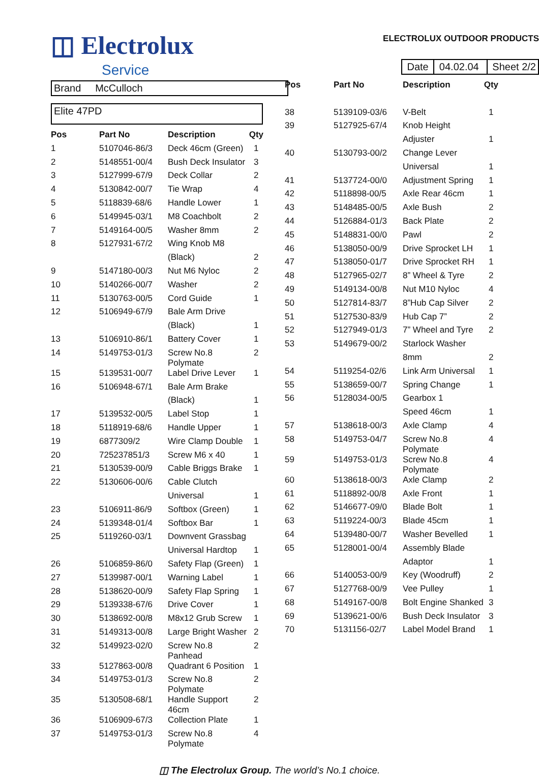◫ Electrolux
Service
Brand McCulloch
Elite 47PD
| Pos | Part No | Description | Qty |
| --- | --- | --- | --- |
| 1 | 5107046-86/3 | Deck 46cm (Green) | 1 |
| 2 | 5148551-00/4 | Bush Deck Insulator | 3 |
| 3 | 5127999-67/9 | Deck Collar | 2 |
| 4 | 5130842-00/7 | Tie Wrap | 4 |
| 5 | 5118839-68/6 | Handle Lower | 1 |
| 6 | 5149945-03/1 | M8 Coachbolt | 2 |
| 7 | 5149164-00/5 | Washer 8mm | 2 |
| 8 | 5127931-67/2 | Wing Knob M8 | |
| | | (Black) | 2 |
| 9 | 5147180-00/3 | Nut M6 Nyloc | 2 |
| 10 | 5140266-00/7 | Washer | 2 |
| 11 | 5130763-00/5 | Cord Guide | 1 |
| 12 | 5106949-67/9 | Bale Arm Drive | |
| | | (Black) | 1 |
| 13 | 5106910-86/1 | Battery Cover | 1 |
| 14 | 5149753-01/3 | Screw No.8 Polymate | 2 |
| 15 | 5139531-00/7 | Label Drive Lever | 1 |
| 16 | 5106948-67/1 | Bale Arm Brake | |
| | | (Black) | 1 |
| 17 | 5139532-00/5 | Label Stop | 1 |
| 18 | 5118919-68/6 | Handle Upper | 1 |
| 19 | 6877309/2 | Wire Clamp Double | 1 |
| 20 | 725237851/3 | Screw M6 x 40 | 1 |
| 21 | 5130539-00/9 | Cable Briggs Brake | 1 |
| 22 | 5130606-00/6 | Cable Clutch | |
| | | Universal | 1 |
| 23 | 5106911-86/9 | Softbox (Green) | 1 |
| 24 | 5139348-01/4 | Softbox Bar | 1 |
| 25 | 5119260-03/1 | Downvent Grassbag | |
| | | Universal Hardtop | 1 |
| 26 | 5106859-86/0 | Safety Flap (Green) | 1 |
| 27 | 5139987-00/1 | Warning Label | 1 |
| 28 | 5138620-00/9 | Safety Flap Spring | 1 |
| 29 | 5139338-67/6 | Drive Cover | 1 |
| 30 | 5138692-00/8 | M8x12 Grub Screw | 1 |
| 31 | 5149313-00/8 | Large Bright Washer | 2 |
| 32 | 5149923-02/0 | Screw No.8 Panhead | 2 |
| 33 | 5127863-00/8 | Quadrant 6 Position | 1 |
| 34 | 5149753-01/3 | Screw No.8 Polymate | 2 |
| 35 | 5130508-68/1 | Handle Support 46cm | 2 |
| 36 | 5106909-67/3 | Collection Plate | 1 |
| 37 | 5149753-01/3 | Screw No.8 Polymate | 4 |
ELECTROLUX OUTDOOR PRODUCTS
Date 04.02.04 Sheet 2/2
| Pos | Part No | Description | Qty |
| --- | --- | --- | --- |
| 38 | 5139109-03/6 | V-Belt | 1 |
| 39 | 5127925-67/4 | Knob Height | |
| | | Adjuster | 1 |
| 40 | 5130793-00/2 | Change Lever | |
| | | Universal | 1 |
| 41 | 5137724-00/0 | Adjustment Spring | 1 |
| 42 | 5118898-00/5 | Axle Rear 46cm | 1 |
| 43 | 5148485-00/5 | Axle Bush | 2 |
| 44 | 5126884-01/3 | Back Plate | 2 |
| 45 | 5148831-00/0 | Pawl | 2 |
| 46 | 5138050-00/9 | Drive Sprocket LH | 1 |
| 47 | 5138050-01/7 | Drive Sprocket RH | 1 |
| 48 | 5127965-02/7 | 8” Wheel & Tyre | 2 |
| 49 | 5149134-00/8 | Nut M10 Nyloc | 4 |
| 50 | 5127814-83/7 | 8”Hub Cap Silver | 2 |
| 51 | 5127530-83/9 | Hub Cap 7” | 2 |
| 52 | 5127949-01/3 | 7” Wheel and Tyre | 2 |
| 53 | 5149679-00/2 | Starlock Washer | |
| | | 8mm | 2 |
| 54 | 5119254-02/6 | Link Arm Universal | 1 |
| 55 | 5138659-00/7 | Spring Change | 1 |
| 56 | 5128034-00/5 | Gearbox 1 | |
| | | Speed 46cm | 1 |
| 57 | 5138618-00/3 | Axle Clamp | 4 |
| 58 | 5149753-04/7 | Screw No.8 Polymate | 4 |
| 59 | 5149753-01/3 | Screw No.8 Polymate | 4 |
| 60 | 5138618-00/3 | Axle Clamp | 2 |
| 61 | 5118892-00/8 | Axle Front | 1 |
| 62 | 5146677-09/0 | Blade Bolt | 1 |
| 63 | 5119224-00/3 | Blade 45cm | 1 |
| 64 | 5139480-00/7 | Washer Bevelled | 1 |
| 65 | 5128001-00/4 | Assembly Blade | |
| | | Adaptor | 1 |
| 66 | 5140053-00/9 | Key (Woodruff) | 2 |
| 67 | 5127768-00/9 | Vee Pulley | 1 |
| 68 | 5149167-00/8 | Bolt Engine Shanked | 3 |
| 69 | 5139621-00/6 | Bush Deck Insulator | 3 |
| 70 | 5131156-02/7 | Label Model Brand | 1 |
◫ The Electrolux Group. The world’s No.1 choice.